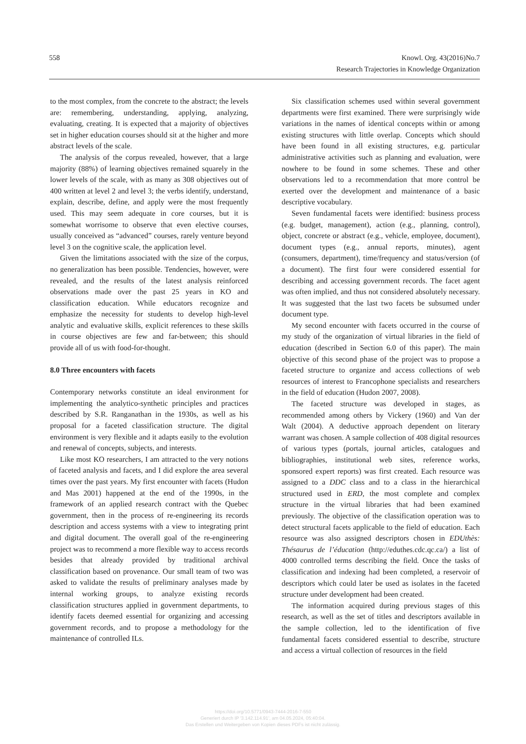558 Knowl. Org. 43(2016)No.7
Research Trajectories in Knowledge Organization
to the most complex, from the concrete to the abstract; the levels are: remembering, understanding, applying, analyzing, evaluating, creating. It is expected that a majority of objectives set in higher education courses should sit at the higher and more abstract levels of the scale.
The analysis of the corpus revealed, however, that a large majority (88%) of learning objectives remained squarely in the lower levels of the scale, with as many as 308 objectives out of 400 written at level 2 and level 3; the verbs identify, understand, explain, describe, define, and apply were the most frequently used. This may seem adequate in core courses, but it is somewhat worrisome to observe that even elective courses, usually conceived as “advanced” courses, rarely venture beyond level 3 on the cognitive scale, the application level.
Given the limitations associated with the size of the corpus, no generalization has been possible. Tendencies, however, were revealed, and the results of the latest analysis reinforced observations made over the past 25 years in KO and classification education. While educators recognize and emphasize the necessity for students to develop high-level analytic and evaluative skills, explicit references to these skills in course objectives are few and far-between; this should provide all of us with food-for-thought.
8.0 Three encounters with facets
Contemporary networks constitute an ideal environment for implementing the analytico-synthetic principles and practices described by S.R. Ranganathan in the 1930s, as well as his proposal for a faceted classification structure. The digital environment is very flexible and it adapts easily to the evolution and renewal of concepts, subjects, and interests.
Like most KO researchers, I am attracted to the very notions of faceted analysis and facets, and I did explore the area several times over the past years. My first encounter with facets (Hudon and Mas 2001) happened at the end of the 1990s, in the framework of an applied research contract with the Quebec government, then in the process of re-engineering its records description and access systems with a view to integrating print and digital document. The overall goal of the re-engineering project was to recommend a more flexible way to access records besides that already provided by traditional archival classification based on provenance. Our small team of two was asked to validate the results of preliminary analyses made by internal working groups, to analyze existing records classification structures applied in government departments, to identify facets deemed essential for organizing and accessing government records, and to propose a methodology for the maintenance of controlled ILs.
Six classification schemes used within several government departments were first examined. There were surprisingly wide variations in the names of identical concepts within or among existing structures with little overlap. Concepts which should have been found in all existing structures, e.g. particular administrative activities such as planning and evaluation, were nowhere to be found in some schemes. These and other observations led to a recommendation that more control be exerted over the development and maintenance of a basic descriptive vocabulary.
Seven fundamental facets were identified: business process (e.g. budget, management), action (e.g., planning, control), object, concrete or abstract (e.g., vehicle, employee, document), document types (e.g., annual reports, minutes), agent (consumers, department), time/frequency and status/version (of a document). The first four were considered essential for describing and accessing government records. The facet agent was often implied, and thus not considered absolutely necessary. It was suggested that the last two facets be subsumed under document type.
My second encounter with facets occurred in the course of my study of the organization of virtual libraries in the field of education (described in Section 6.0 of this paper). The main objective of this second phase of the project was to propose a faceted structure to organize and access collections of web resources of interest to Francophone specialists and researchers in the field of education (Hudon 2007, 2008).
The faceted structure was developed in stages, as recommended among others by Vickery (1960) and Van der Walt (2004). A deductive approach dependent on literary warrant was chosen. A sample collection of 408 digital resources of various types (portals, journal articles, catalogues and bibliographies, institutional web sites, reference works, sponsored expert reports) was first created. Each resource was assigned to a DDC class and to a class in the hierarchical structured used in ERD, the most complete and complex structure in the virtual libraries that had been examined previously. The objective of the classification operation was to detect structural facets applicable to the field of education. Each resource was also assigned descriptors chosen in EDUthès: Thésaurus de l’éducation (http://eduthes.cdc.qc.ca/) a list of 4000 controlled terms describing the field. Once the tasks of classification and indexing had been completed, a reservoir of descriptors which could later be used as isolates in the faceted structure under development had been created.
The information acquired during previous stages of this research, as well as the set of titles and descriptors available in the sample collection, led to the identification of five fundamental facets considered essential to describe, structure and access a virtual collection of resources in the field
https://doi.org/10.5771/0943-7444-2016-7-550
Generiert durch IP '3.142.114.91', am 04.05.2024, 05:40:04.
Das Erstellen und Weitergeben von Kopien dieses PDFs ist nicht zulässig.